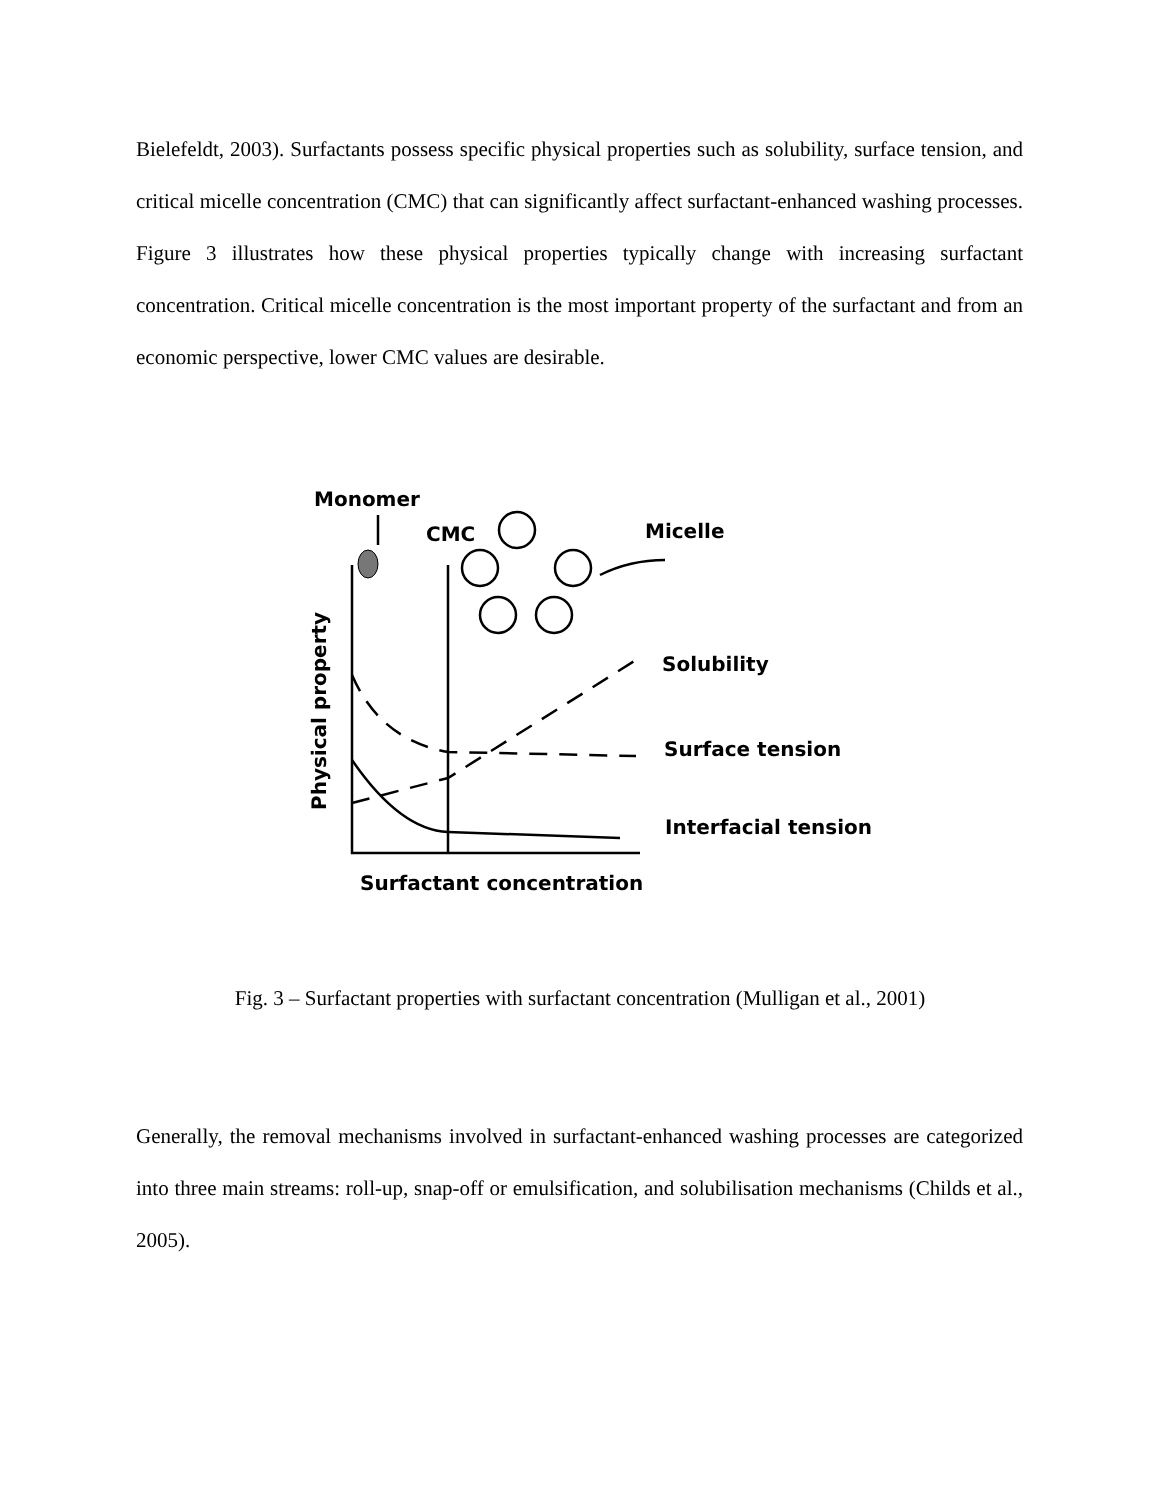Bielefeldt, 2003). Surfactants possess specific physical properties such as solubility, surface tension, and critical micelle concentration (CMC) that can significantly affect surfactant-enhanced washing processes. Figure 3 illustrates how these physical properties typically change with increasing surfactant concentration. Critical micelle concentration is the most important property of the surfactant and from an economic perspective, lower CMC values are desirable.
Monomer
CMC
Micelle
Solubility
Surface tension
Interfacial tension
Surfactant concentration
Physical property
Fig. 3 – Surfactant properties with surfactant concentration (Mulligan et al., 2001)
Generally, the removal mechanisms involved in surfactant-enhanced washing processes are categorized into three main streams: roll-up, snap-off or emulsification, and solubilisation mechanisms (Childs et al., 2005).